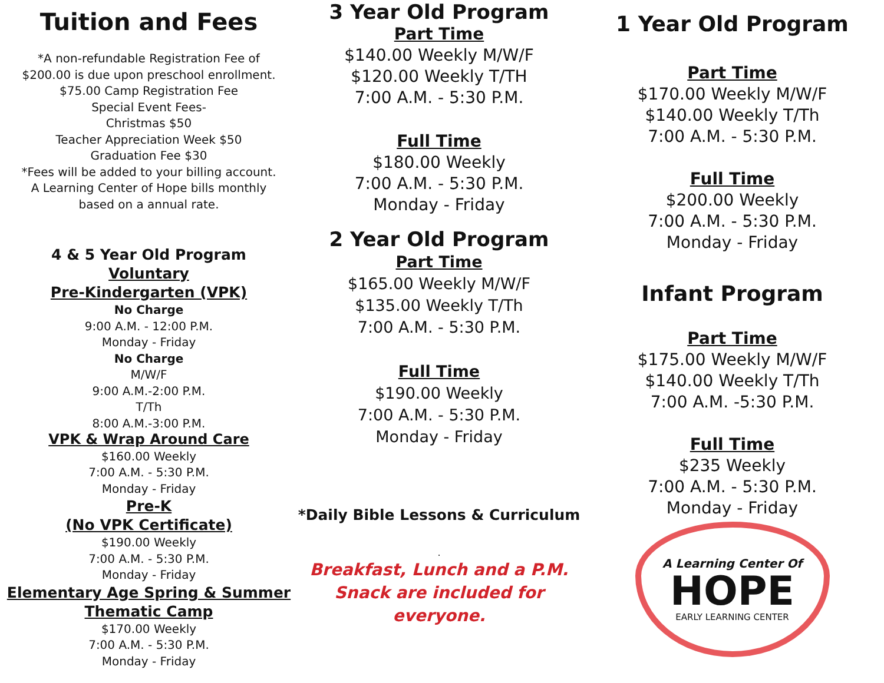Tuition and Fees
*A non-refundable Registration Fee of
$200.00 is due upon preschool enrollment.
$75.00 Camp Registration Fee
Special Event Fees-
Christmas $50
Teacher Appreciation Week $50
Graduation Fee $30
*Fees will be added to your billing account.
A Learning Center of Hope bills monthly
based on a annual rate.
4 & 5 Year Old Program
Voluntary
Pre-Kindergarten (VPK)
No Charge
9:00 A.M. - 12:00 P.M.
Monday - Friday
No Charge
M/W/F
9:00 A.M.-2:00 P.M.
T/Th
8:00 A.M.-3:00 P.M.
VPK & Wrap Around Care
$160.00 Weekly
7:00 A.M. - 5:30 P.M.
Monday - Friday
Pre-K
(No VPK Certificate)
$190.00 Weekly
7:00 A.M. - 5:30 P.M.
Monday - Friday
Elementary Age Spring & Summer
Thematic Camp
$170.00 Weekly
7:00 A.M. - 5:30 P.M.
Monday - Friday
3 Year Old Program
Part Time
$140.00 Weekly M/W/F
$120.00 Weekly T/TH
7:00 A.M. - 5:30 P.M.
Full Time
$180.00 Weekly
7:00 A.M. - 5:30 P.M.
Monday - Friday
2 Year Old Program
Part Time
$165.00 Weekly M/W/F
$135.00 Weekly T/Th
7:00 A.M. - 5:30 P.M.
Full Time
$190.00 Weekly
7:00 A.M. - 5:30 P.M.
Monday - Friday
*Daily Bible Lessons & Curriculum
.
Breakfast, Lunch and a P.M.
Snack are included for
everyone.
1 Year Old Program
Part Time
$170.00 Weekly M/W/F
$140.00 Weekly T/Th
7:00 A.M. - 5:30 P.M.
Full Time
$200.00 Weekly
7:00 A.M. - 5:30 P.M.
Monday - Friday
Infant Program
Part Time
$175.00 Weekly M/W/F
$140.00 Weekly T/Th
7:00 A.M. -5:30 P.M.
Full Time
$235 Weekly
7:00 A.M. - 5:30 P.M.
Monday - Friday
A Learning Center Of
HOPE
EARLY LEARNING CENTER